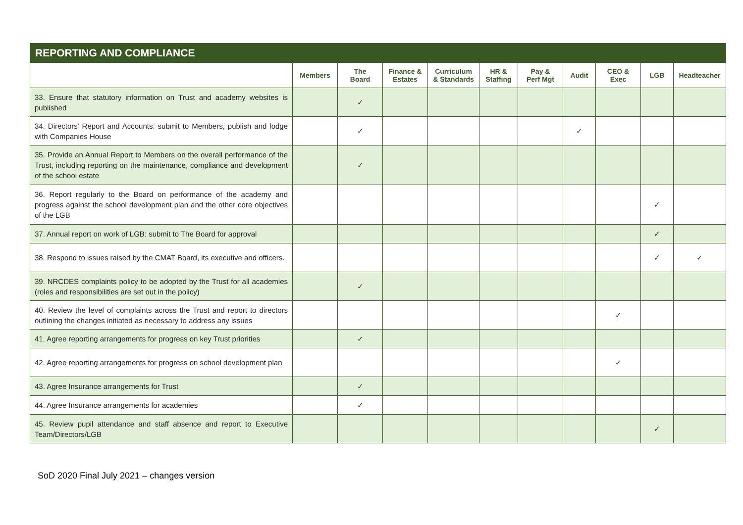| REPORTING AND COMPLIANCE | | | | | | | | | | |
| --- | --- | --- | --- | --- | --- | --- | --- | --- | --- | --- |
| | Members | The Board | Finance & Estates | Curriculum & Standards | HR & Staffing | Pay & Perf Mgt | Audit | CEO & Exec | LGB | Headteacher |
| 33. Ensure that statutory information on Trust and academy websites is published | | ✓ | | | | | | | | |
| 34. Directors’ Report and Accounts: submit to Members, publish and lodge with Companies House | | ✓ | | | | | ✓ | | | |
| 35. Provide an Annual Report to Members on the overall performance of the Trust, including reporting on the maintenance, compliance and development of the school estate | | ✓ | | | | | | | | |
| 36. Report regularly to the Board on performance of the academy and progress against the school development plan and the other core objectives of the LGB | | | | | | | | | ✓ | |
| 37. Annual report on work of LGB: submit to The Board for approval | | | | | | | | | ✓ | |
| 38. Respond to issues raised by the CMAT Board, its executive and officers. | | | | | | | | | ✓ | ✓ |
| 39. NRCDES complaints policy to be adopted by the Trust for all academies (roles and responsibilities are set out in the policy) | | ✓ | | | | | | | | |
| 40. Review the level of complaints across the Trust and report to directors outlining the changes initiated as necessary to address any issues | | | | | | | | ✓ | | |
| 41. Agree reporting arrangements for progress on key Trust priorities | | ✓ | | | | | | | | |
| 42. Agree reporting arrangements for progress on school development plan | | | | | | | | ✓ | | |
| 43. Agree Insurance arrangements for Trust | | ✓ | | | | | | | | |
| 44. Agree Insurance arrangements for academies | | ✓ | | | | | | | | |
| 45. Review pupil attendance and staff absence and report to Executive Team/Directors/LGB | | | | | | | | | ✓ | |
SoD 2020 Final July 2021 – changes version